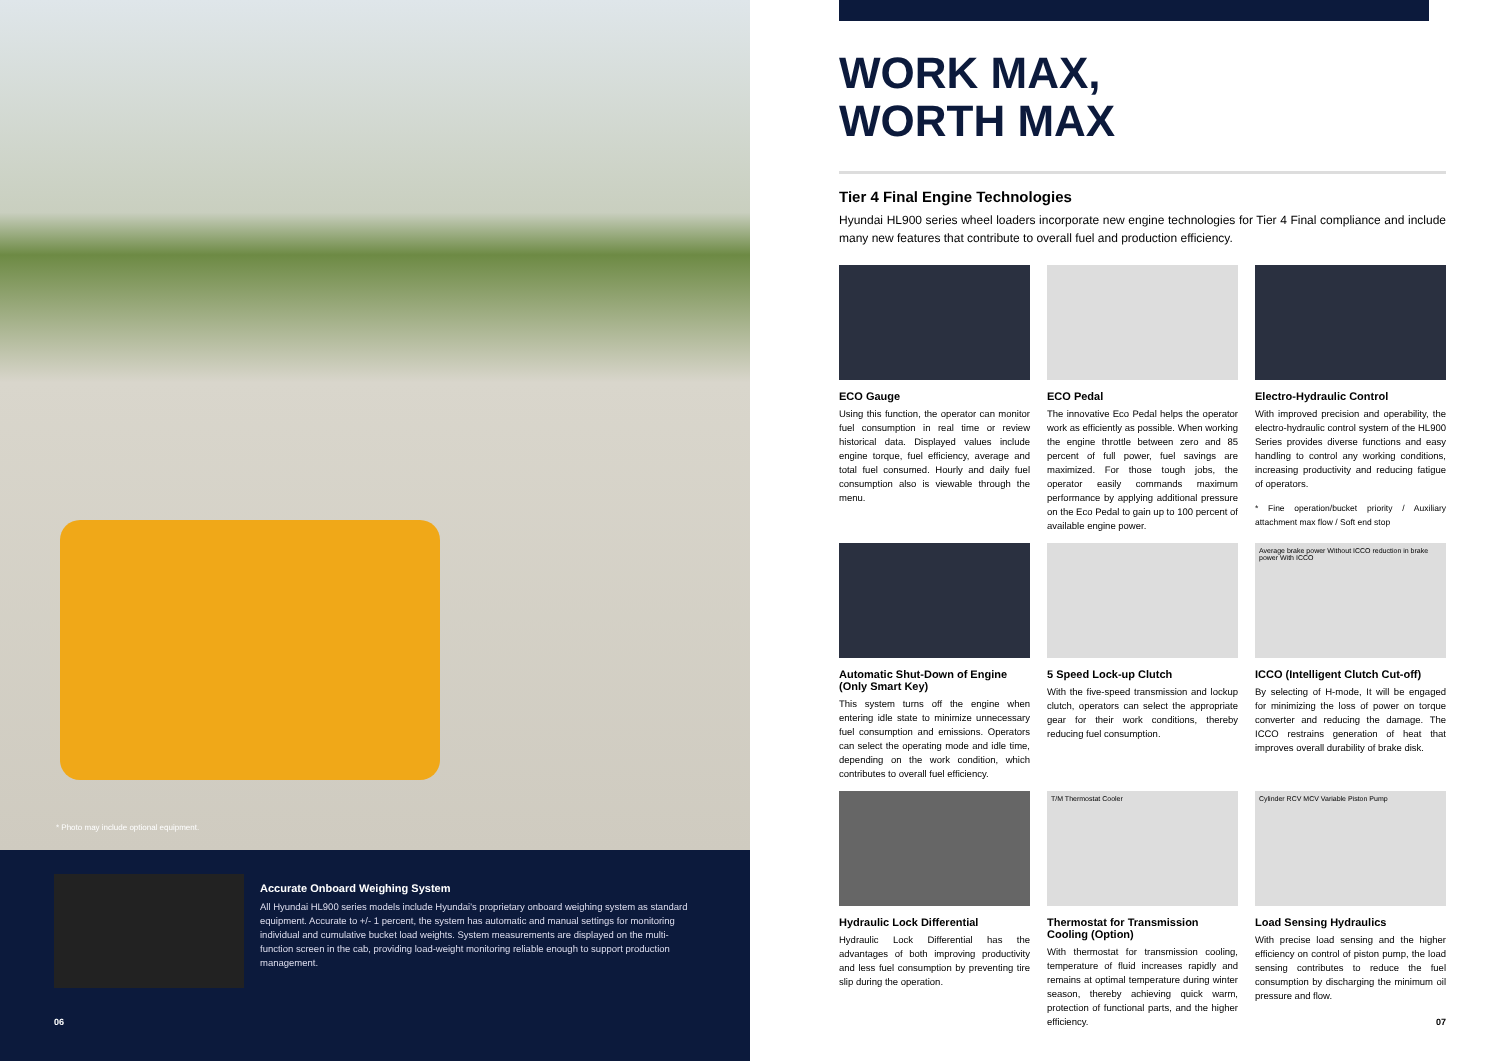* Photo may include optional equipment.
Accurate Onboard Weighing System
All Hyundai HL900 series models include Hyundai's proprietary onboard weighing system as standard equipment. Accurate to +/- 1 percent, the system has automatic and manual settings for monitoring individual and cumulative bucket load weights. System measurements are displayed on the multi-function screen in the cab, providing load-weight monitoring reliable enough to support production management.
06
WORK MAX,
WORTH MAX
Tier 4 Final Engine Technologies
Hyundai HL900 series wheel loaders incorporate new engine technologies for Tier 4 Final compliance and include many new features that contribute to overall fuel and production efficiency.
ECO Gauge
Using this function, the operator can monitor fuel consumption in real time or review historical data. Displayed values include engine torque, fuel efficiency, average and total fuel consumed. Hourly and daily fuel consumption also is viewable through the menu.
ECO Pedal
The innovative Eco Pedal helps the operator work as efficiently as possible. When working the engine throttle between zero and 85 percent of full power, fuel savings are maximized. For those tough jobs, the operator easily commands maximum performance by applying additional pressure on the Eco Pedal to gain up to 100 percent of available engine power.
Electro-Hydraulic Control
With improved precision and operability, the electro-hydraulic control system of the HL900 Series provides diverse functions and easy handling to control any working conditions, increasing productivity and reducing fatigue of operators.
* Fine operation/bucket priority / Auxiliary attachment max flow / Soft end stop
Automatic Shut-Down of Engine (Only Smart Key)
This system turns off the engine when entering idle state to minimize unnecessary fuel consumption and emissions. Operators can select the operating mode and idle time, depending on the work condition, which contributes to overall fuel efficiency.
5 Speed Lock-up Clutch
With the five-speed transmission and lockup clutch, operators can select the appropriate gear for their work conditions, thereby reducing fuel consumption.
Average brake power Without ICCO reduction in brake power With ICCO
ICCO (Intelligent Clutch Cut-off)
By selecting of H-mode, It will be engaged for minimizing the loss of power on torque converter and reducing the damage. The ICCO restrains generation of heat that improves overall durability of brake disk.
Hydraulic Lock Differential
Hydraulic Lock Differential has the advantages of both improving productivity and less fuel consumption by preventing tire slip during the operation.
T/M Thermostat Cooler
Thermostat for Transmission Cooling (Option)
With thermostat for transmission cooling, temperature of fluid increases rapidly and remains at optimal temperature during winter season, thereby achieving quick warm, protection of functional parts, and the higher efficiency.
Cylinder RCV MCV Variable Piston Pump
Load Sensing Hydraulics
With precise load sensing and the higher efficiency on control of piston pump, the load sensing contributes to reduce the fuel consumption by discharging the minimum oil pressure and flow.
07